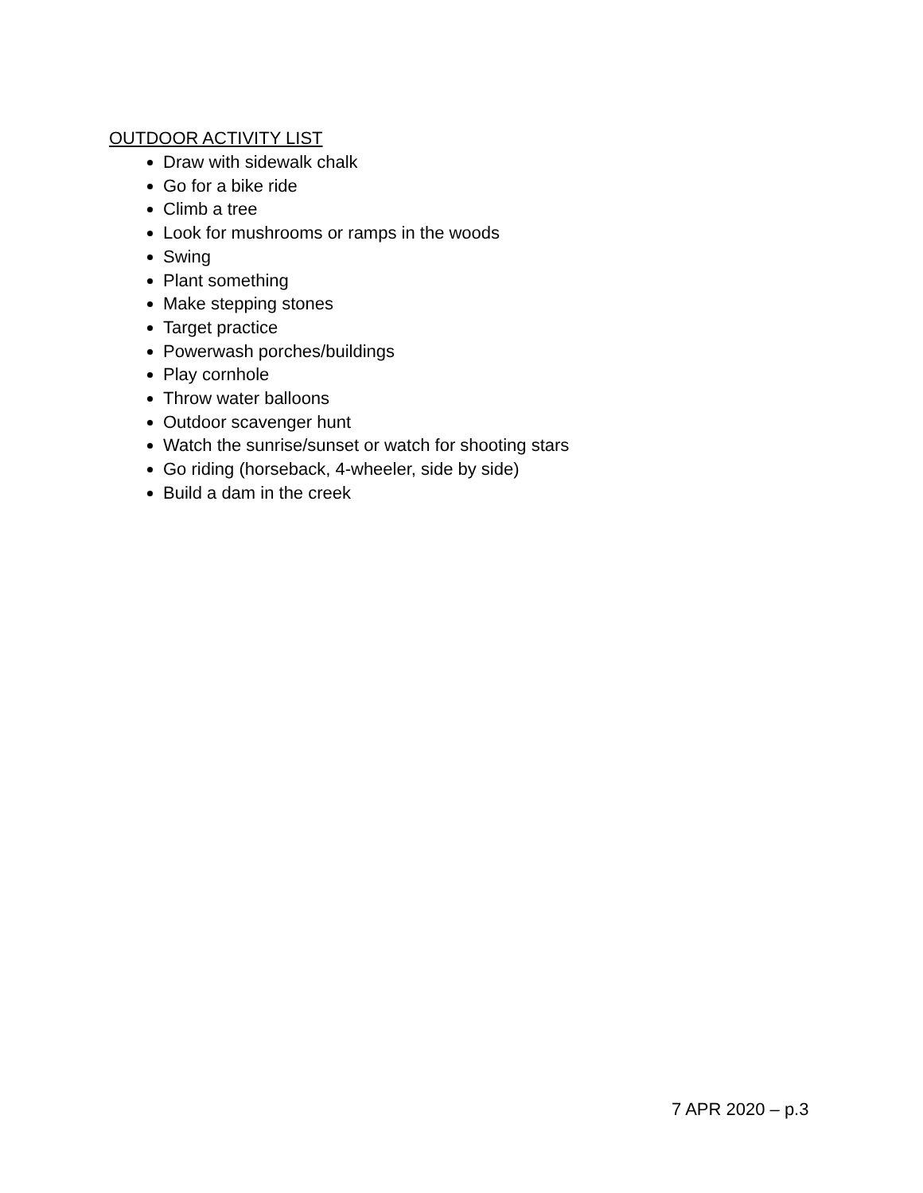OUTDOOR ACTIVITY LIST
Draw with sidewalk chalk
Go for a bike ride
Climb a tree
Look for mushrooms or ramps in the woods
Swing
Plant something
Make stepping stones
Target practice
Powerwash porches/buildings
Play cornhole
Throw water balloons
Outdoor scavenger hunt
Watch the sunrise/sunset or watch for shooting stars
Go riding (horseback, 4-wheeler, side by side)
Build a dam in the creek
7 APR 2020 – p.3